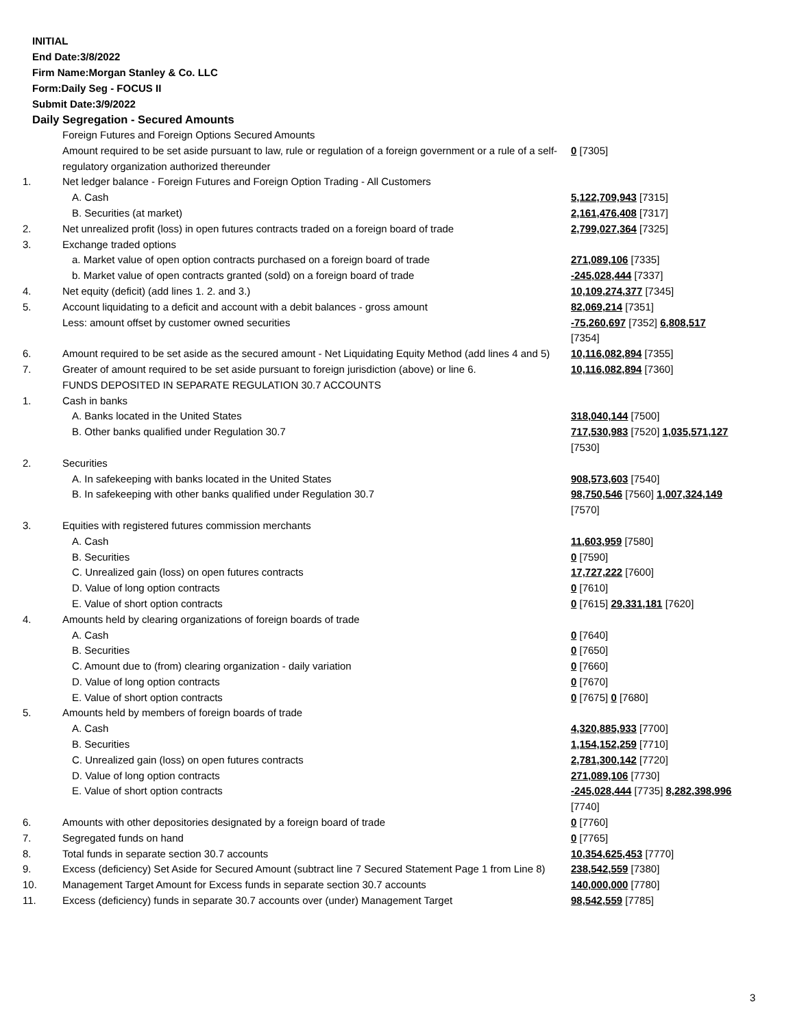INITIAL
End Date:3/8/2022
Firm Name:Morgan Stanley & Co. LLC
Form:Daily Seg - FOCUS II
Submit Date:3/9/2022
Daily Segregation - Secured Amounts
| | Foreign Futures and Foreign Options Secured Amounts Amount required to be set aside pursuant to law, rule or regulation of a foreign government or a rule of a self-regulatory organization authorized thereunder | 0 [7305] |
| 1. | Net ledger balance - Foreign Futures and Foreign Option Trading - All Customers | |
| | A. Cash | 5,122,709,943 [7315] |
| | B. Securities (at market) | 2,161,476,408 [7317] |
| 2. | Net unrealized profit (loss) in open futures contracts traded on a foreign board of trade | 2,799,027,364 [7325] |
| 3. | Exchange traded options | |
| | a. Market value of open option contracts purchased on a foreign board of trade | 271,089,106 [7335] |
| | b. Market value of open contracts granted (sold) on a foreign board of trade | -245,028,444 [7337] |
| 4. | Net equity (deficit) (add lines 1. 2. and 3.) | 10,109,274,377 [7345] |
| 5. | Account liquidating to a deficit and account with a debit balances - gross amount | 82,069,214 [7351] |
| | Less: amount offset by customer owned securities | -75,260,697 [7352] 6,808,517 [7354] |
| 6. | Amount required to be set aside as the secured amount - Net Liquidating Equity Method (add lines 4 and 5) | 10,116,082,894 [7355] |
| 7. | Greater of amount required to be set aside pursuant to foreign jurisdiction (above) or line 6. | 10,116,082,894 [7360] |
| | FUNDS DEPOSITED IN SEPARATE REGULATION 30.7 ACCOUNTS | |
| 1. | Cash in banks | |
| | A. Banks located in the United States | 318,040,144 [7500] |
| | B. Other banks qualified under Regulation 30.7 | 717,530,983 [7520] 1,035,571,127 [7530] |
| 2. | Securities | |
| | A. In safekeeping with banks located in the United States | 908,573,603 [7540] |
| | B. In safekeeping with other banks qualified under Regulation 30.7 | 98,750,546 [7560] 1,007,324,149 [7570] |
| 3. | Equities with registered futures commission merchants | |
| | A. Cash | 11,603,959 [7580] |
| | B. Securities | 0 [7590] |
| | C. Unrealized gain (loss) on open futures contracts | 17,727,222 [7600] |
| | D. Value of long option contracts | 0 [7610] |
| | E. Value of short option contracts | 0 [7615] 29,331,181 [7620] |
| 4. | Amounts held by clearing organizations of foreign boards of trade | |
| | A. Cash | 0 [7640] |
| | B. Securities | 0 [7650] |
| | C. Amount due to (from) clearing organization - daily variation | 0 [7660] |
| | D. Value of long option contracts | 0 [7670] |
| | E. Value of short option contracts | 0 [7675] 0 [7680] |
| 5. | Amounts held by members of foreign boards of trade | |
| | A. Cash | 4,320,885,933 [7700] |
| | B. Securities | 1,154,152,259 [7710] |
| | C. Unrealized gain (loss) on open futures contracts | 2,781,300,142 [7720] |
| | D. Value of long option contracts | 271,089,106 [7730] |
| | E. Value of short option contracts | -245,028,444 [7735] 8,282,398,996 [7740] |
| 6. | Amounts with other depositories designated by a foreign board of trade | 0 [7760] |
| 7. | Segregated funds on hand | 0 [7765] |
| 8. | Total funds in separate section 30.7 accounts | 10,354,625,453 [7770] |
| 9. | Excess (deficiency) Set Aside for Secured Amount (subtract line 7 Secured Statement Page 1 from Line 8) | 238,542,559 [7380] |
| 10. | Management Target Amount for Excess funds in separate section 30.7 accounts | 140,000,000 [7780] |
| 11. | Excess (deficiency) funds in separate 30.7 accounts over (under) Management Target | 98,542,559 [7785] |
3